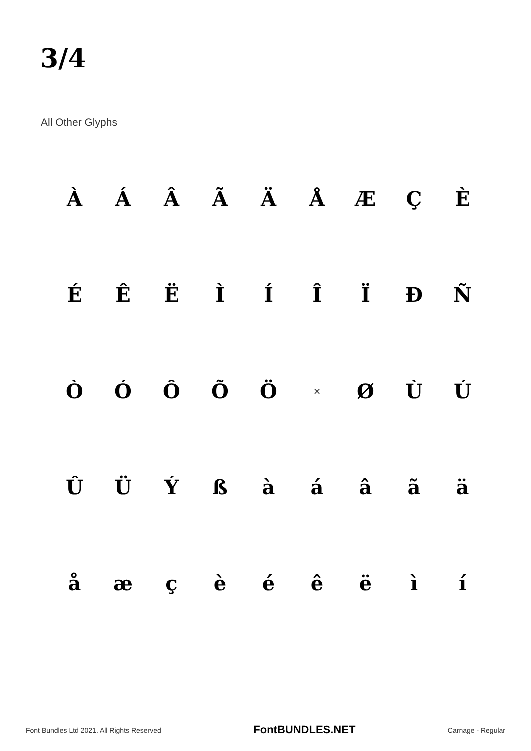3/4
All Other Glyphs
| À | Á | Â | Ã | Ä | Å | Æ | Ç | È |
| É | Ê | Ë | Ì | Í | Î | Ï | Ð | Ñ |
| Ò | Ó | Ô | Õ | Ö | × | Ø | Ù | Ú |
| Û | Ü | Ý | ß | à | á | â | ã | ä |
| å | æ | ç | è | é | ê | ë | ì | í |
Font Bundles Ltd 2021. All Rights Reserved FontBUNDLES.NET Carnage - Regular